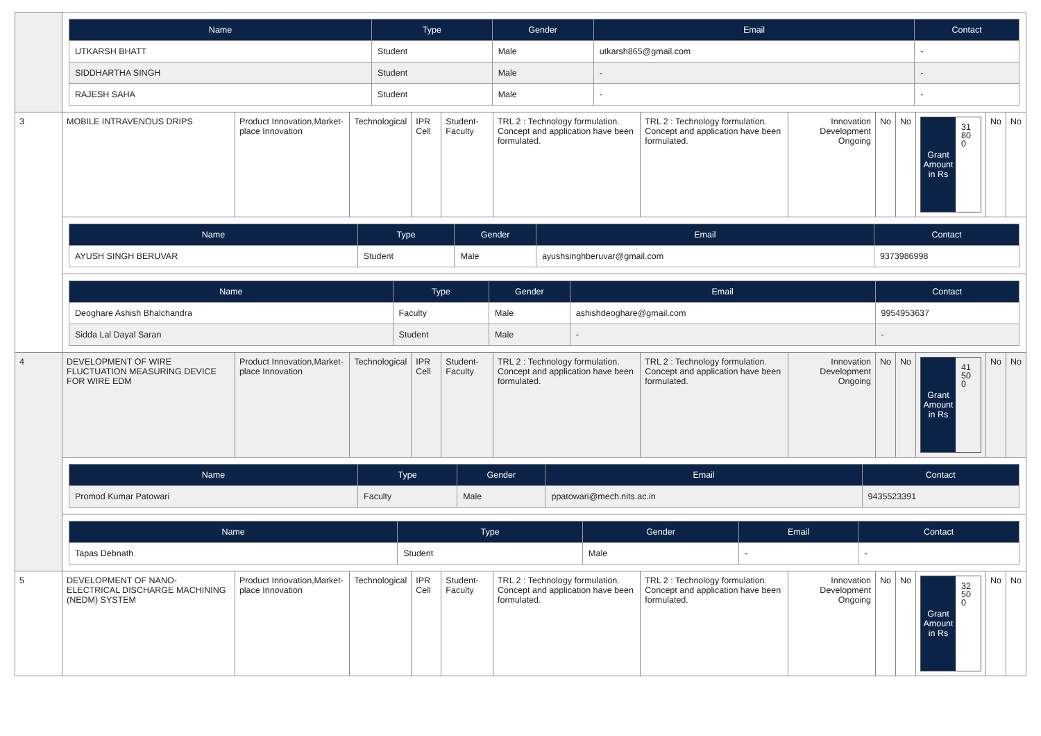| | / Name / Type / Gender / Email / Contact / / --- / --- / --- / --- / --- / / UTKARSH BHATT / Student / Male / utkarsh865@gmail.com / - / / SIDDHARTHA SINGH / Student / Male / - / - / / RAJESH SAHA / Student / Male / - / - / | | | | | | | | | | | | |
| 3 | MOBILE INTRAVENOUS DRIPS | Product Innovation,Market-place Innovation | Technological | IPR Cell | Student-Faculty | TRL 2 : Technology formulation. Concept and application have been formulated. | TRL 2 : Technology formulation. Concept and application have been formulated. | Innovation Development Ongoing | No | No | Grant Amount in Rs 31 80 0 | No | No |
| | / Name / Type / Gender / Email / Contact / / --- / --- / --- / --- / --- / / AYUSH SINGH BERUVAR / Student / Male / ayushsinghberuvar@gmail.com / 9373986998 / | | | | | | | | | | | | |
| | / Name / Type / Gender / Email / Contact / / --- / --- / --- / --- / --- / / Deoghare Ashish Bhalchandra / Faculty / Male / ashishdeoghare@gmail.com / 9954953637 / / Sidda Lal Dayal Saran / Student / Male / - / - / | | | | | | | | | | | | |
| 4 | DEVELOPMENT OF WIRE FLUCTUATION MEASURING DEVICE FOR WIRE EDM | Product Innovation,Market-place Innovation | Technological | IPR Cell | Student-Faculty | TRL 2 : Technology formulation. Concept and application have been formulated. | TRL 2 : Technology formulation. Concept and application have been formulated. | Innovation Development Ongoing | No | No | Grant Amount in Rs 41 50 0 | No | No |
| | / Name / Type / Gender / Email / Contact / / --- / --- / --- / --- / --- / / Promod Kumar Patowari / Faculty / Male / ppatowari@mech.nits.ac.in / 9435523391 / | | | | | | | | | | | | |
| | / Name / Type / Gender / Email / Contact / / --- / --- / --- / --- / --- / / Tapas Debnath / Student / Male / - / - / | | | | | | | | | | | | |
| 5 | DEVELOPMENT OF NANO-ELECTRICAL DISCHARGE MACHINING (NEDM) SYSTEM | Product Innovation,Market-place Innovation | Technological | IPR Cell | Student-Faculty | TRL 2 : Technology formulation. Concept and application have been formulated. | TRL 2 : Technology formulation. Concept and application have been formulated. | Innovation Development Ongoing | No | No | Grant Amount in Rs 32 50 0 | No | No |